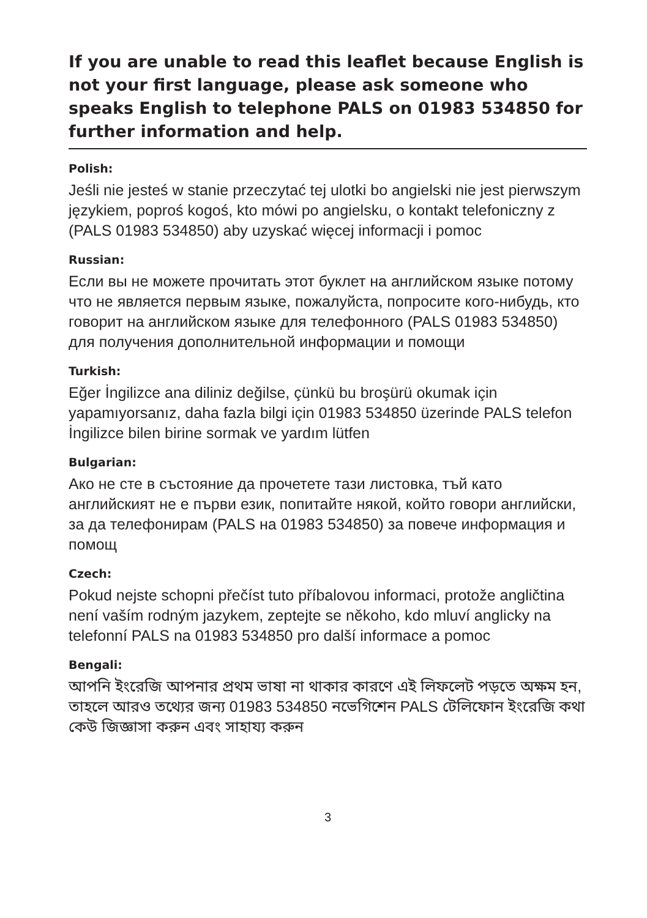If you are unable to read this leaflet because English is not your first language, please ask someone who speaks English to telephone PALS on 01983 534850 for further information and help.
Polish:
Jeśli nie jesteś w stanie przeczytać tej ulotki bo angielski nie jest pierwszym językiem, poproś kogoś, kto mówi po angielsku, o kontakt telefoniczny z (PALS 01983 534850) aby uzyskać więcej informacji i pomoc
Russian:
Если вы не можете прочитать этот буклет на английском языке потому что не является первым языке, пожалуйста, попросите кого-нибудь, кто говорит на английском языке для телефонного (PALS 01983 534850) для получения дополнительной информации и помощи
Turkish:
Eğer İngilizce ana diliniz değilse, çünkü bu broşürü okumak için yapamıyorsanız, daha fazla bilgi için 01983 534850 üzerinde PALS telefon İngilizce bilen birine sormak ve yardım lütfen
Bulgarian:
Ако не сте в състояние да прочетете тази листовка, тъй като английският не е първи език, попитайте някой, който говори английски, за да телефонирам (PALS на 01983 534850) за повече информация и помощ
Czech:
Pokud nejste schopni přečíst tuto příbalovou informaci, protože angličtina není vaším rodným jazykem, zeptejte se někoho, kdo mluví anglicky na telefonní PALS na 01983 534850 pro další informace a pomoc
Bengali:
আপনি ইংরেজি আপনার প্রথম ভাষা না থাকার কারণে এই লিফলেট পড়তে অক্ষম হন, তাহলে আরও তথ্যের জন্য 01983 534850 নভেগিশেন PALS টেলিফোন ইংরেজি কথা কেউ জিজ্ঞাসা করুন এবং সাহায্য করুন
3